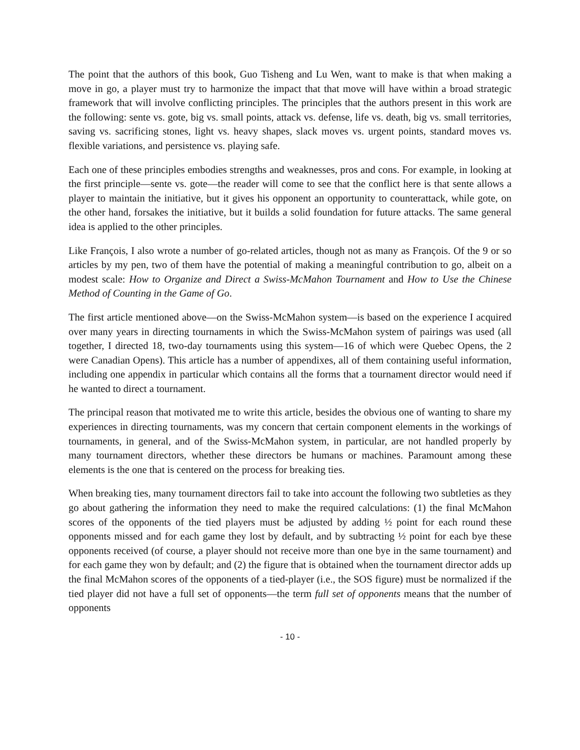The point that the authors of this book, Guo Tisheng and Lu Wen, want to make is that when making a move in go, a player must try to harmonize the impact that that move will have within a broad strategic framework that will involve conflicting principles. The principles that the authors present in this work are the following: sente vs. gote, big vs. small points, attack vs. defense, life vs. death, big vs. small territories, saving vs. sacrificing stones, light vs. heavy shapes, slack moves vs. urgent points, standard moves vs. flexible variations, and persistence vs. playing safe.
Each one of these principles embodies strengths and weaknesses, pros and cons. For example, in looking at the first principle—sente vs. gote—the reader will come to see that the conflict here is that sente allows a player to maintain the initiative, but it gives his opponent an opportunity to counterattack, while gote, on the other hand, forsakes the initiative, but it builds a solid foundation for future attacks. The same general idea is applied to the other principles.
Like François, I also wrote a number of go-related articles, though not as many as François. Of the 9 or so articles by my pen, two of them have the potential of making a meaningful contribution to go, albeit on a modest scale: How to Organize and Direct a Swiss-McMahon Tournament and How to Use the Chinese Method of Counting in the Game of Go.
The first article mentioned above—on the Swiss-McMahon system—is based on the experience I acquired over many years in directing tournaments in which the Swiss-McMahon system of pairings was used (all together, I directed 18, two-day tournaments using this system—16 of which were Quebec Opens, the 2 were Canadian Opens). This article has a number of appendixes, all of them containing useful information, including one appendix in particular which contains all the forms that a tournament director would need if he wanted to direct a tournament.
The principal reason that motivated me to write this article, besides the obvious one of wanting to share my experiences in directing tournaments, was my concern that certain component elements in the workings of tournaments, in general, and of the Swiss-McMahon system, in particular, are not handled properly by many tournament directors, whether these directors be humans or machines. Paramount among these elements is the one that is centered on the process for breaking ties.
When breaking ties, many tournament directors fail to take into account the following two subtleties as they go about gathering the information they need to make the required calculations: (1) the final McMahon scores of the opponents of the tied players must be adjusted by adding ½ point for each round these opponents missed and for each game they lost by default, and by subtracting ½ point for each bye these opponents received (of course, a player should not receive more than one bye in the same tournament) and for each game they won by default; and (2) the figure that is obtained when the tournament director adds up the final McMahon scores of the opponents of a tied-player (i.e., the SOS figure) must be normalized if the tied player did not have a full set of opponents—the term full set of opponents means that the number of opponents
- 10 -